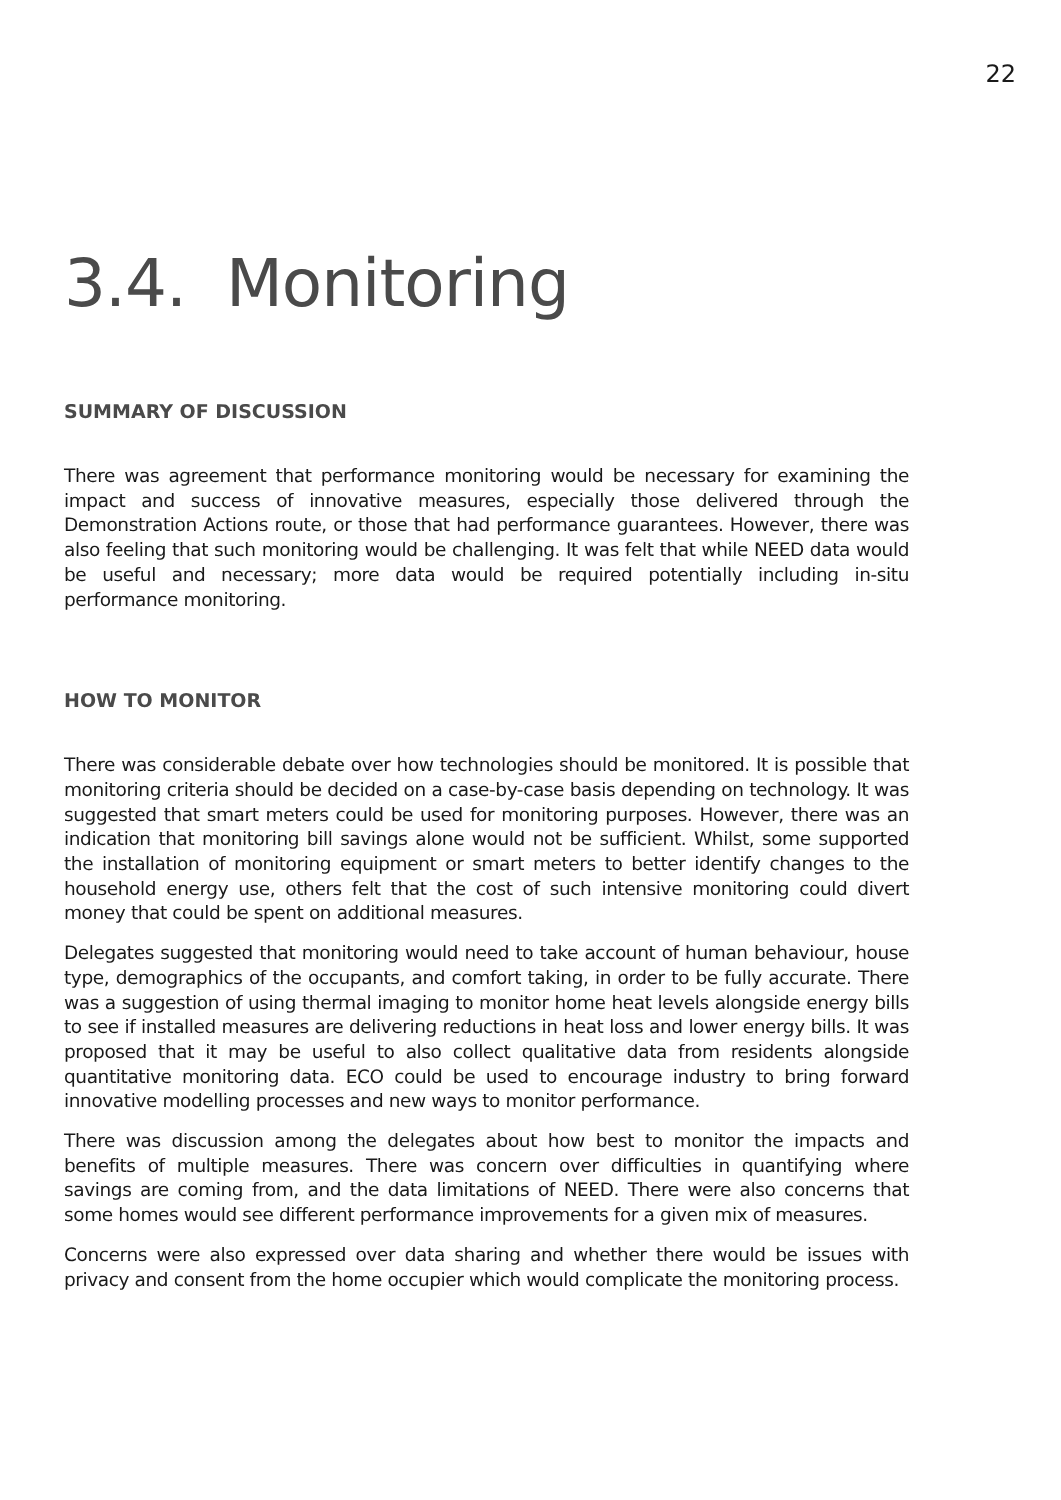22
3.4. Monitoring
SUMMARY OF DISCUSSION
There was agreement that performance monitoring would be necessary for examining the impact and success of innovative measures, especially those delivered through the Demonstration Actions route, or those that had performance guarantees. However, there was also feeling that such monitoring would be challenging. It was felt that while NEED data would be useful and necessary; more data would be required potentially including in-situ performance monitoring.
HOW TO MONITOR
There was considerable debate over how technologies should be monitored. It is possible that monitoring criteria should be decided on a case-by-case basis depending on technology. It was suggested that smart meters could be used for monitoring purposes. However, there was an indication that monitoring bill savings alone would not be sufficient. Whilst, some supported the installation of monitoring equipment or smart meters to better identify changes to the household energy use, others felt that the cost of such intensive monitoring could divert money that could be spent on additional measures.
Delegates suggested that monitoring would need to take account of human behaviour, house type, demographics of the occupants, and comfort taking, in order to be fully accurate. There was a suggestion of using thermal imaging to monitor home heat levels alongside energy bills to see if installed measures are delivering reductions in heat loss and lower energy bills. It was proposed that it may be useful to also collect qualitative data from residents alongside quantitative monitoring data. ECO could be used to encourage industry to bring forward innovative modelling processes and new ways to monitor performance.
There was discussion among the delegates about how best to monitor the impacts and benefits of multiple measures. There was concern over difficulties in quantifying where savings are coming from, and the data limitations of NEED. There were also concerns that some homes would see different performance improvements for a given mix of measures.
Concerns were also expressed over data sharing and whether there would be issues with privacy and consent from the home occupier which would complicate the monitoring process.